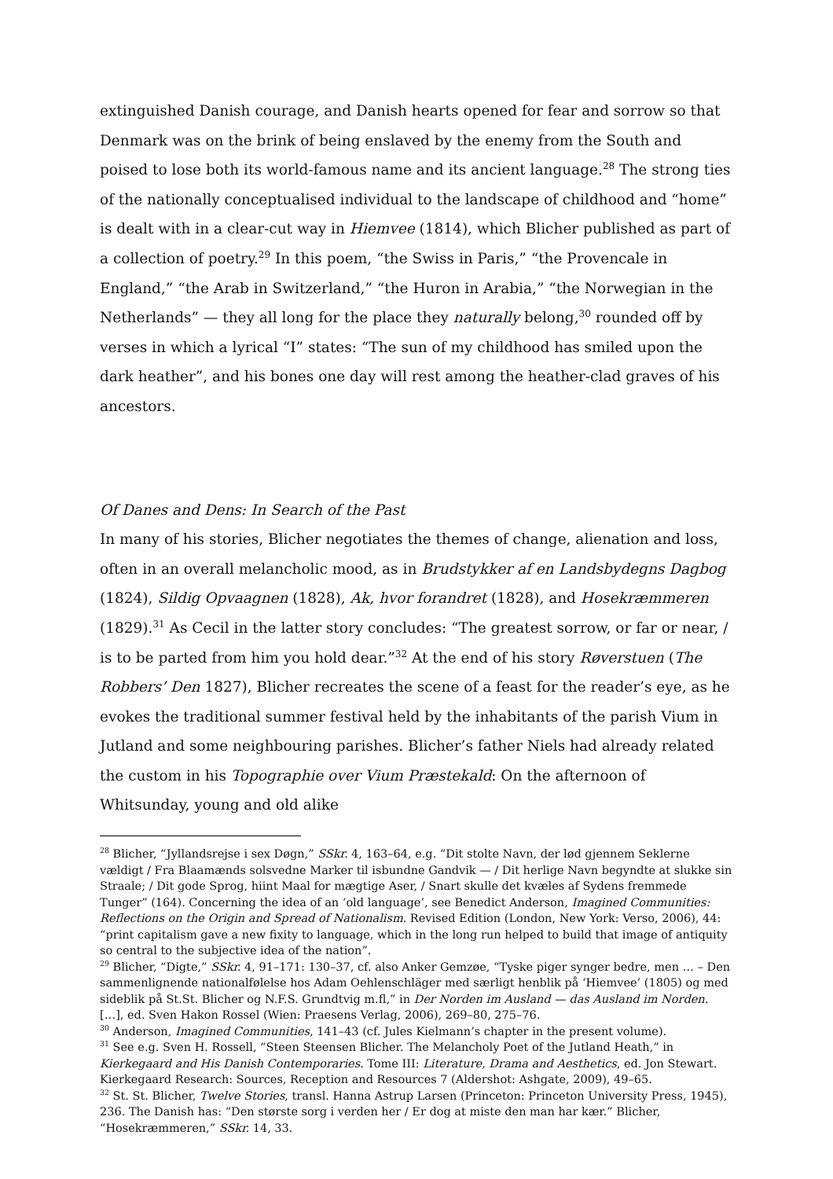extinguished Danish courage, and Danish hearts opened for fear and sorrow so that Denmark was on the brink of being enslaved by the enemy from the South and poised to lose both its world-famous name and its ancient language.<sup>28</sup> The strong ties of the nationally conceptualised individual to the landscape of childhood and “home” is dealt with in a clear-cut way in Hiemvee (1814), which Blicher published as part of a collection of poetry.<sup>29</sup> In this poem, “the Swiss in Paris,” “the Provencale in England,” “the Arab in Switzerland,” “the Huron in Arabia,” “the Norwegian in the Netherlands” — they all long for the place they naturally belong,<sup>30</sup> rounded off by verses in which a lyrical “I” states: “The sun of my childhood has smiled upon the dark heather”, and his bones one day will rest among the heather-clad graves of his ancestors.
Of Danes and Dens: In Search of the Past
In many of his stories, Blicher negotiates the themes of change, alienation and loss, often in an overall melancholic mood, as in Brudstykker af en Landsbydegns Dagbog (1824), Sildig Opvaagnen (1828), Ak, hvor forandret (1828), and Hosekræmmeren (1829).<sup>31</sup> As Cecil in the latter story concludes: “The greatest sorrow, or far or near, / is to be parted from him you hold dear.”<sup>32</sup> At the end of his story Røverstuen (The Robbers’ Den 1827), Blicher recreates the scene of a feast for the reader’s eye, as he evokes the traditional summer festival held by the inhabitants of the parish Vium in Jutland and some neighbouring parishes. Blicher’s father Niels had already related the custom in his Topographie over Vium Præstekald: On the afternoon of Whitsunday, young and old alike
<sup>28</sup> Blicher, “Jyllandsrejse i sex Døgn,” SSkr. 4, 163–64, e.g. “Dit stolte Navn, der lød gjennem Seklerne vældigt / Fra Blaamænds solsvedne Marker til isbundne Gandvik — / Dit herlige Navn begyndte at slukke sin Straale; / Dit gode Sprog, hiint Maal for mægtige Aser, / Snart skulle det kvæles af Sydens fremmede Tunger” (164). Concerning the idea of an ‘old language’, see Benedict Anderson, Imagined Communities: Reflections on the Origin and Spread of Nationalism. Revised Edition (London, New York: Verso, 2006), 44: “print capitalism gave a new fixity to language, which in the long run helped to build that image of antiquity so central to the subjective idea of the nation”.
<sup>29</sup> Blicher, “Digte,” SSkr. 4, 91–171: 130–37, cf. also Anker Gemzøe, “Tyske piger synger bedre, men … – Den sammenlignende nationalfølelse hos Adam Oehlenschläger med særligt henblik på ‘Hiemvee’ (1805) og med sideblik på St.St. Blicher og N.F.S. Grundtvig m.fl,” in Der Norden im Ausland — das Ausland im Norden. […], ed. Sven Hakon Rossel (Wien: Praesens Verlag, 2006), 269–80, 275–76.
<sup>30</sup> Anderson, Imagined Communities, 141–43 (cf. Jules Kielmann’s chapter in the present volume).
<sup>31</sup> See e.g. Sven H. Rossell, “Steen Steensen Blicher. The Melancholy Poet of the Jutland Heath,” in Kierkegaard and His Danish Contemporaries. Tome III: Literature, Drama and Aesthetics, ed. Jon Stewart. Kierkegaard Research: Sources, Reception and Resources 7 (Aldershot: Ashgate, 2009), 49–65.
<sup>32</sup> St. St. Blicher, Twelve Stories, transl. Hanna Astrup Larsen (Princeton: Princeton University Press, 1945), 236. The Danish has: “Den største sorg i verden her / Er dog at miste den man har kær.” Blicher, “Hosekræmmeren,” SSkr. 14, 33.